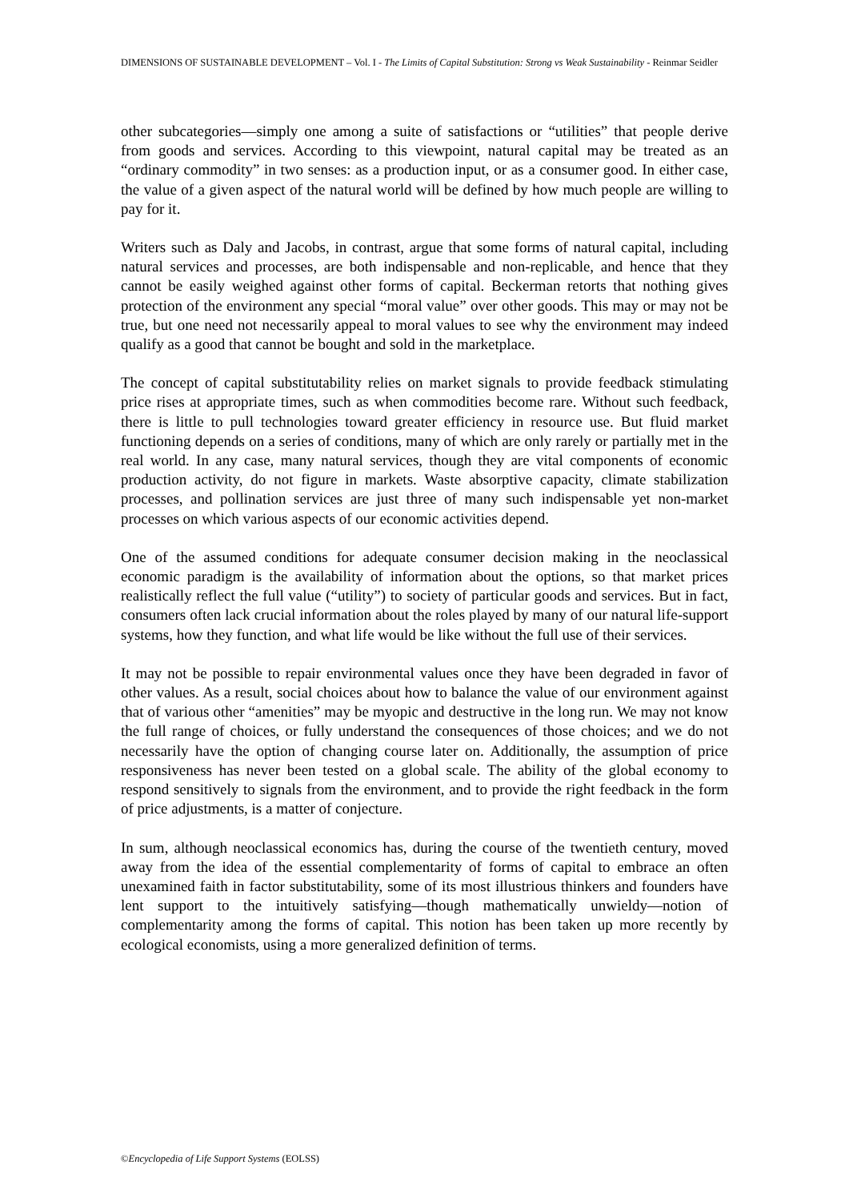DIMENSIONS OF SUSTAINABLE DEVELOPMENT – Vol. I - The Limits of Capital Substitution: Strong vs Weak Sustainability - Reinmar Seidler
other subcategories—simply one among a suite of satisfactions or “utilities” that people derive from goods and services. According to this viewpoint, natural capital may be treated as an “ordinary commodity” in two senses: as a production input, or as a consumer good. In either case, the value of a given aspect of the natural world will be defined by how much people are willing to pay for it.
Writers such as Daly and Jacobs, in contrast, argue that some forms of natural capital, including natural services and processes, are both indispensable and non-replicable, and hence that they cannot be easily weighed against other forms of capital. Beckerman retorts that nothing gives protection of the environment any special “moral value” over other goods. This may or may not be true, but one need not necessarily appeal to moral values to see why the environment may indeed qualify as a good that cannot be bought and sold in the marketplace.
The concept of capital substitutability relies on market signals to provide feedback stimulating price rises at appropriate times, such as when commodities become rare. Without such feedback, there is little to pull technologies toward greater efficiency in resource use. But fluid market functioning depends on a series of conditions, many of which are only rarely or partially met in the real world. In any case, many natural services, though they are vital components of economic production activity, do not figure in markets. Waste absorptive capacity, climate stabilization processes, and pollination services are just three of many such indispensable yet non-market processes on which various aspects of our economic activities depend.
One of the assumed conditions for adequate consumer decision making in the neoclassical economic paradigm is the availability of information about the options, so that market prices realistically reflect the full value (“utility”) to society of particular goods and services. But in fact, consumers often lack crucial information about the roles played by many of our natural life-support systems, how they function, and what life would be like without the full use of their services.
It may not be possible to repair environmental values once they have been degraded in favor of other values. As a result, social choices about how to balance the value of our environment against that of various other “amenities” may be myopic and destructive in the long run. We may not know the full range of choices, or fully understand the consequences of those choices; and we do not necessarily have the option of changing course later on. Additionally, the assumption of price responsiveness has never been tested on a global scale. The ability of the global economy to respond sensitively to signals from the environment, and to provide the right feedback in the form of price adjustments, is a matter of conjecture.
In sum, although neoclassical economics has, during the course of the twentieth century, moved away from the idea of the essential complementarity of forms of capital to embrace an often unexamined faith in factor substitutability, some of its most illustrious thinkers and founders have lent support to the intuitively satisfying—though mathematically unwieldy—notion of complementarity among the forms of capital. This notion has been taken up more recently by ecological economists, using a more generalized definition of terms.
©Encyclopedia of Life Support Systems (EOLSS)